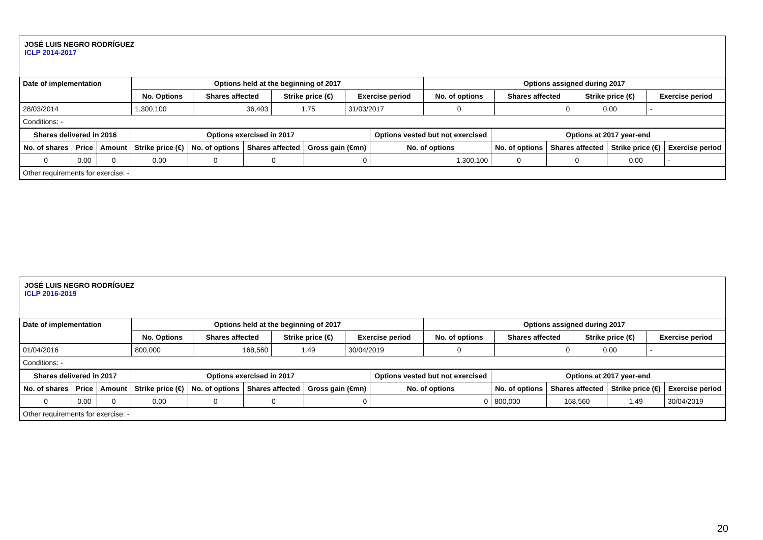JOSÉ LUIS NEGRO RODRÍGUEZ
ICLP 2014-2017
| Date of implementation | Options held at the beginning of 2017 | | | | Options assigned during 2017 | | | |
| --- | --- | --- | --- | --- | --- | --- | --- | --- |
| | No. Options | Shares affected | Strike price (€) | Exercise period | No. of options | Shares affected | Strike price (€) | Exercise period |
| 28/03/2014 | 1,300,100 | 36,403 | 1.75 | 31/03/2017 | 0 | 0 | 0.00 | - |
| Conditions: - | | | | | | | | |
| Shares delivered in 2016 | | | Options exercised in 2017 | | | | Options vested but not exercised | Options at 2017 year-end | | | |
| --- | --- | --- | --- | --- | --- | --- | --- | --- | --- | --- | --- |
| No. of shares | Price | Amount | Strike price (€) | No. of options | Shares affected | Gross gain (€mn) | No. of options | No. of options | Shares affected | Strike price (€) | Exercise period |
| 0 | 0.00 | 0 | 0.00 | 0 | 0 | 0 | 1,300,100 | 0 | 0 | 0.00 | - |
| Other requirements for exercise: - | | | | | | | | | | | |
JOSÉ LUIS NEGRO RODRÍGUEZ
ICLP 2016-2019
| Date of implementation | Options held at the beginning of 2017 | | | | Options assigned during 2017 | | | |
| --- | --- | --- | --- | --- | --- | --- | --- | --- |
| | No. Options | Shares affected | Strike price (€) | Exercise period | No. of options | Shares affected | Strike price (€) | Exercise period |
| 01/04/2016 | 800,000 | 168,560 | 1.49 | 30/04/2019 | 0 | 0 | 0.00 | - |
| Conditions: - | | | | | | | | |
| Shares delivered in 2017 | | | Options exercised in 2017 | | | | Options vested but not exercised | Options at 2017 year-end | | | |
| --- | --- | --- | --- | --- | --- | --- | --- | --- | --- | --- | --- |
| No. of shares | Price | Amount | Strike price (€) | No. of options | Shares affected | Gross gain (€mn) | No. of options | No. of options | Shares affected | Strike price (€) | Exercise period |
| 0 | 0.00 | 0 | 0.00 | 0 | 0 | 0 | 0 | 800,000 | 168,560 | 1.49 | 30/04/2019 |
| Other requirements for exercise: - | | | | | | | | | | | |
20